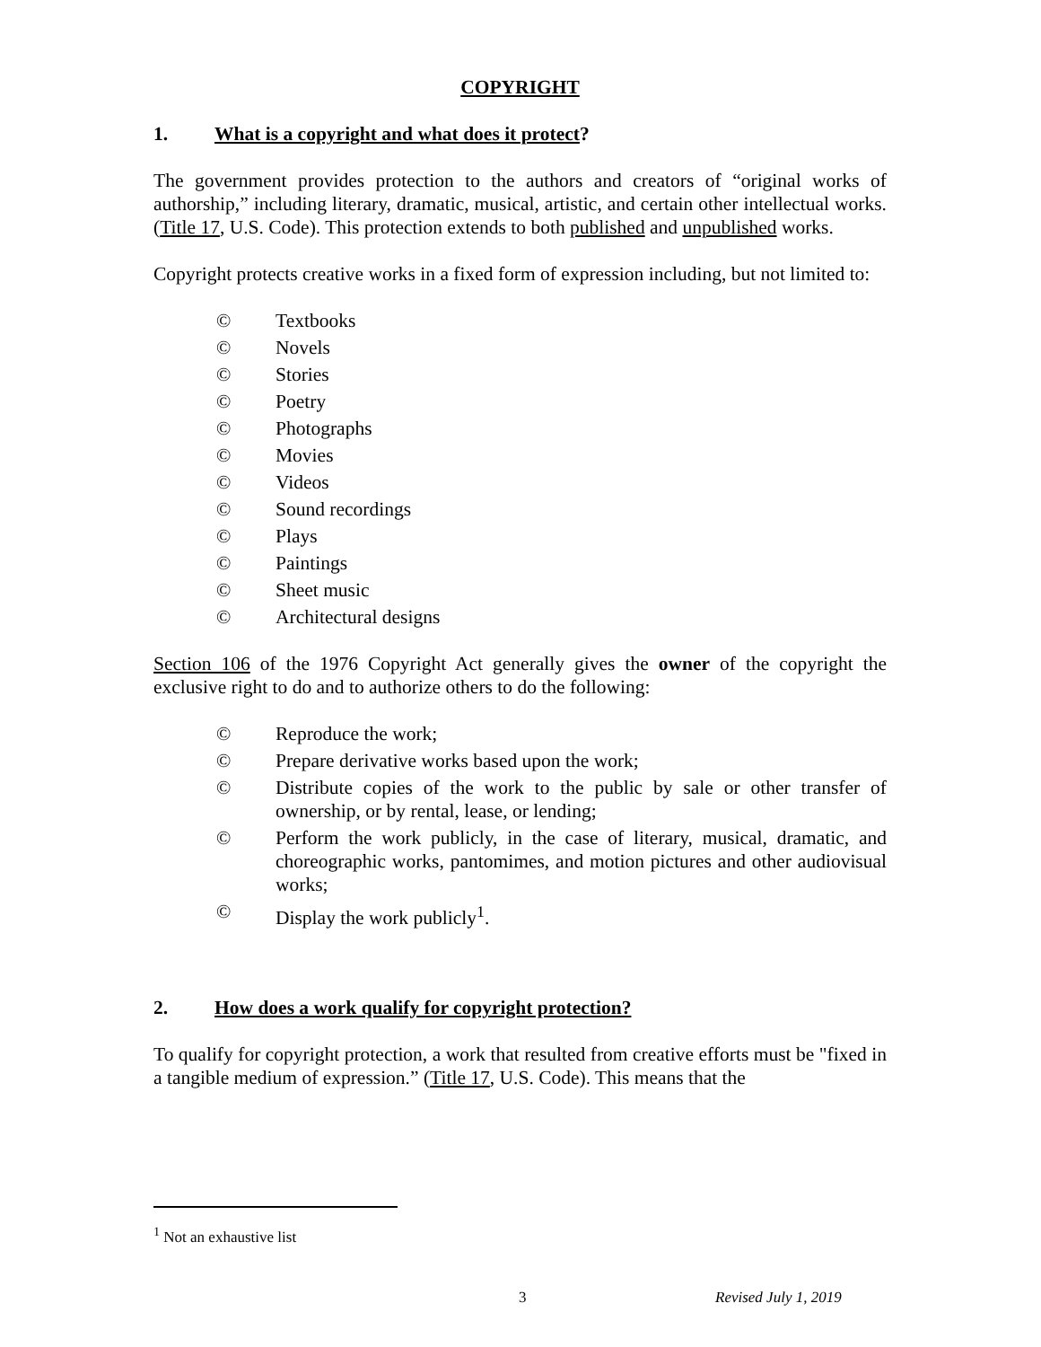COPYRIGHT
1. What is a copyright and what does it protect?
The government provides protection to the authors and creators of “original works of authorship,” including literary, dramatic, musical, artistic, and certain other intellectual works. (Title 17, U.S. Code). This protection extends to both published and unpublished works.
Copyright protects creative works in a fixed form of expression including, but not limited to:
© Textbooks
© Novels
© Stories
© Poetry
© Photographs
© Movies
© Videos
© Sound recordings
© Plays
© Paintings
© Sheet music
© Architectural designs
Section 106 of the 1976 Copyright Act generally gives the owner of the copyright the exclusive right to do and to authorize others to do the following:
© Reproduce the work;
© Prepare derivative works based upon the work;
© Distribute copies of the work to the public by sale or other transfer of ownership, or by rental, lease, or lending;
© Perform the work publicly, in the case of literary, musical, dramatic, and choreographic works, pantomimes, and motion pictures and other audiovisual works;
© Display the work publicly<sup>1</sup>.
2. How does a work qualify for copyright protection?
To qualify for copyright protection, a work that resulted from creative efforts must be "fixed in a tangible medium of expression.” (Title 17, U.S. Code). This means that the
<sup>1</sup> Not an exhaustive list
3 Revised July 1, 2019